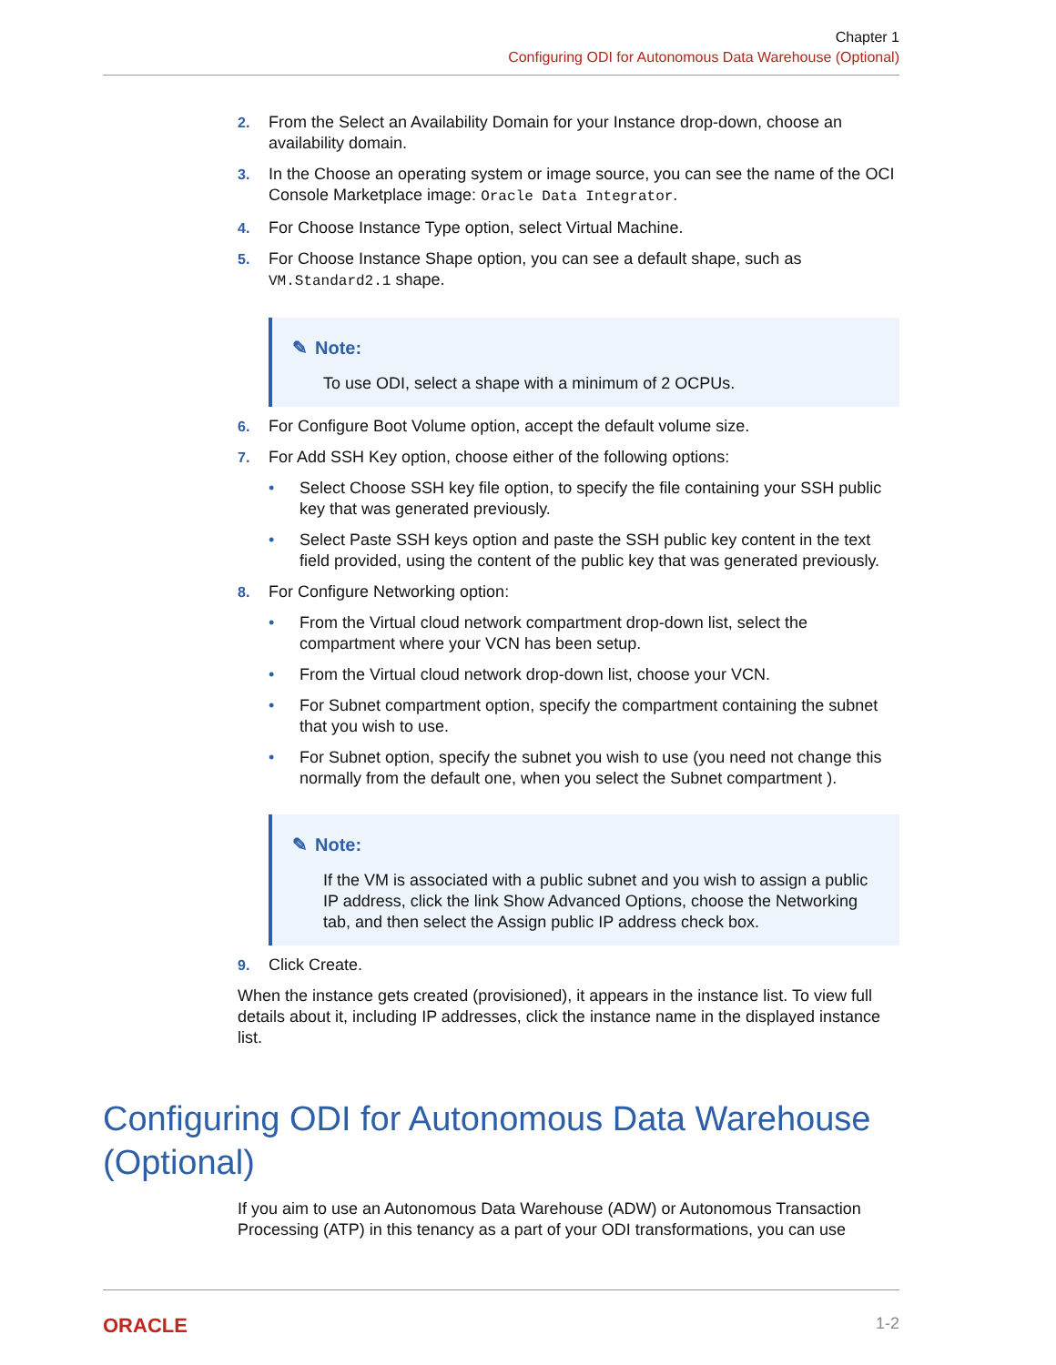Chapter 1
Configuring ODI for Autonomous Data Warehouse (Optional)
2. From the Select an Availability Domain for your Instance drop-down, choose an availability domain.
3. In the Choose an operating system or image source, you can see the name of the OCI Console Marketplace image: Oracle Data Integrator.
4. For Choose Instance Type option, select Virtual Machine.
5. For Choose Instance Shape option, you can see a default shape, such as VM.Standard2.1 shape.
✎ Note:
To use ODI, select a shape with a minimum of 2 OCPUs.
6. For Configure Boot Volume option, accept the default volume size.
7. For Add SSH Key option, choose either of the following options:
• Select Choose SSH key file option, to specify the file containing your SSH public key that was generated previously.
• Select Paste SSH keys option and paste the SSH public key content in the text field provided, using the content of the public key that was generated previously.
8. For Configure Networking option:
• From the Virtual cloud network compartment drop-down list, select the compartment where your VCN has been setup.
• From the Virtual cloud network drop-down list, choose your VCN.
• For Subnet compartment option, specify the compartment containing the subnet that you wish to use.
• For Subnet option, specify the subnet you wish to use (you need not change this normally from the default one, when you select the Subnet compartment ).
✎ Note:
If the VM is associated with a public subnet and you wish to assign a public IP address, click the link Show Advanced Options, choose the Networking tab, and then select the Assign public IP address check box.
9. Click Create.
When the instance gets created (provisioned), it appears in the instance list. To view full details about it, including IP addresses, click the instance name in the displayed instance list.
Configuring ODI for Autonomous Data Warehouse (Optional)
If you aim to use an Autonomous Data Warehouse (ADW) or Autonomous Transaction Processing (ATP) in this tenancy as a part of your ODI transformations, you can use
ORACLE 1-2